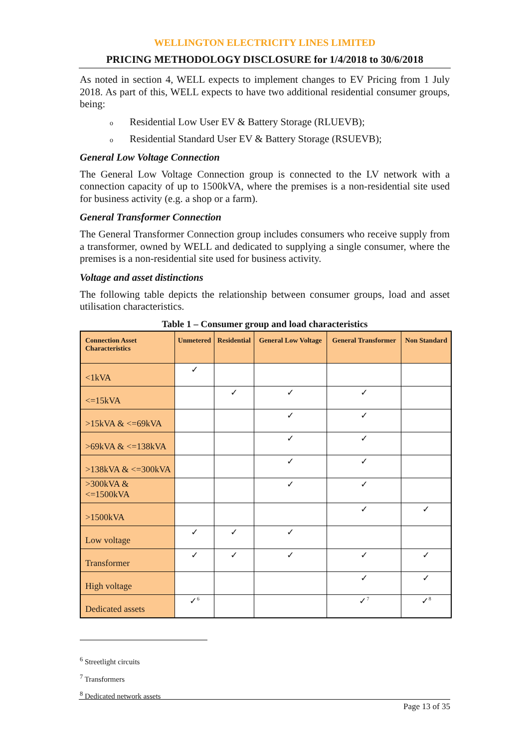WELLINGTON ELECTRICITY LINES LIMITED
PRICING METHODOLOGY DISCLOSURE for 1/4/2018 to 30/6/2018
As noted in section 4, WELL expects to implement changes to EV Pricing from 1 July 2018. As part of this, WELL expects to have two additional residential consumer groups, being:
o Residential Low User EV & Battery Storage (RLUEVB);
o Residential Standard User EV & Battery Storage (RSUEVB);
General Low Voltage Connection
The General Low Voltage Connection group is connected to the LV network with a connection capacity of up to 1500kVA, where the premises is a non-residential site used for business activity (e.g. a shop or a farm).
General Transformer Connection
The General Transformer Connection group includes consumers who receive supply from a transformer, owned by WELL and dedicated to supplying a single consumer, where the premises is a non-residential site used for business activity.
Voltage and asset distinctions
The following table depicts the relationship between consumer groups, load and asset utilisation characteristics.
Table 1 – Consumer group and load characteristics
| Connection Asset Characteristics | Unmetered | Residential | General Low Voltage | General Transformer | Non Standard |
| --- | --- | --- | --- | --- | --- |
| <1kVA | ✓ | | | | |
| <=15kVA | | ✓ | ✓ | ✓ | |
| >15kVA & <=69kVA | | | ✓ | ✓ | |
| >69kVA & <=138kVA | | | ✓ | ✓ | |
| >138kVA & <=300kVA | | | ✓ | ✓ | |
| >300kVA & <=1500kVA | | | ✓ | ✓ | |
| >1500kVA | | | | ✓ | ✓ |
| Low voltage | ✓ | ✓ | ✓ | | |
| Transformer | ✓ | ✓ | ✓ | ✓ | ✓ |
| High voltage | | | | ✓ | ✓ |
| Dedicated assets | ✓<sup>6</sup> | | | ✓<sup>7</sup> | ✓<sup>8</sup> |
<sup>6</sup> Streetlight circuits
<sup>7</sup> Transformers
<sup>8</sup> Dedicated network assets
Page 13 of 35